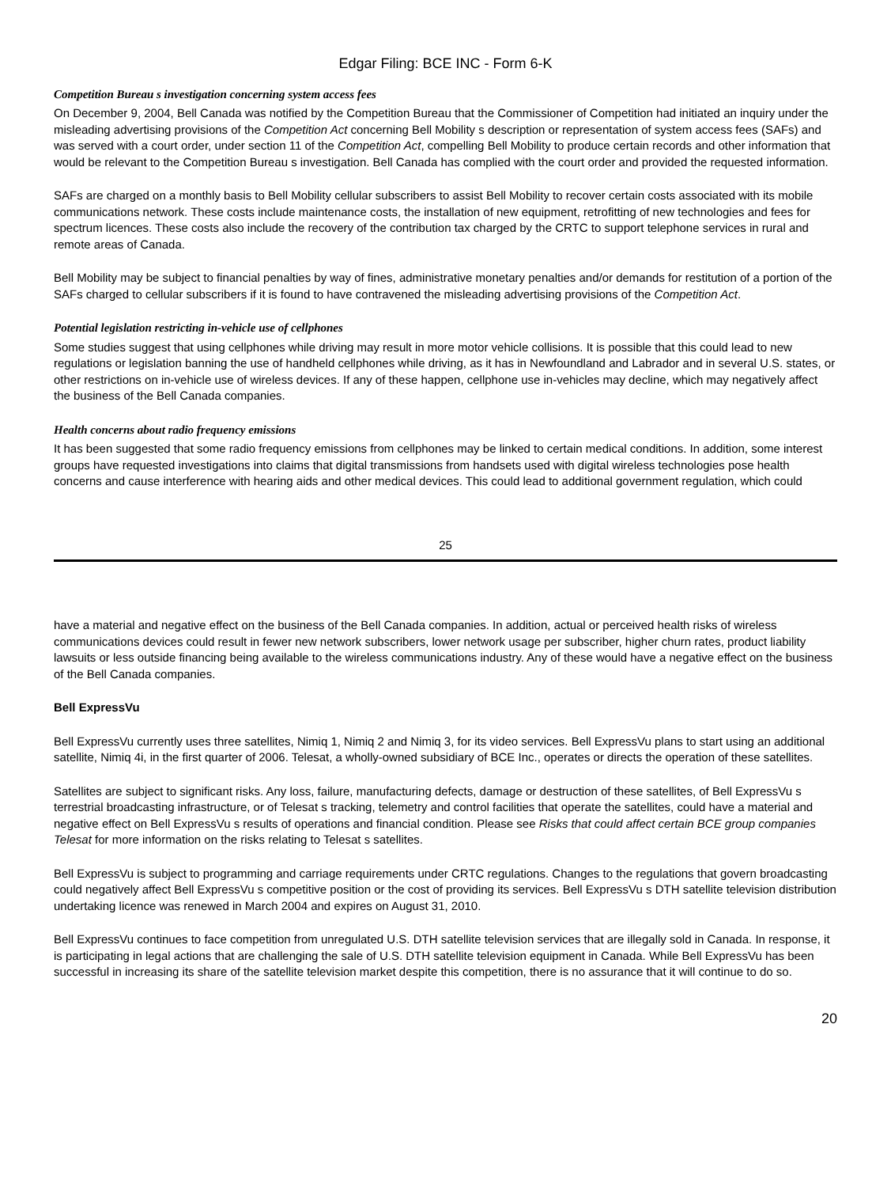Edgar Filing: BCE INC - Form 6-K
Competition Bureau s investigation concerning system access fees
On December 9, 2004, Bell Canada was notified by the Competition Bureau that the Commissioner of Competition had initiated an inquiry under the misleading advertising provisions of the Competition Act concerning Bell Mobility s description or representation of system access fees (SAFs) and was served with a court order, under section 11 of the Competition Act, compelling Bell Mobility to produce certain records and other information that would be relevant to the Competition Bureau s investigation. Bell Canada has complied with the court order and provided the requested information.
SAFs are charged on a monthly basis to Bell Mobility cellular subscribers to assist Bell Mobility to recover certain costs associated with its mobile communications network. These costs include maintenance costs, the installation of new equipment, retrofitting of new technologies and fees for spectrum licences. These costs also include the recovery of the contribution tax charged by the CRTC to support telephone services in rural and remote areas of Canada.
Bell Mobility may be subject to financial penalties by way of fines, administrative monetary penalties and/or demands for restitution of a portion of the SAFs charged to cellular subscribers if it is found to have contravened the misleading advertising provisions of the Competition Act.
Potential legislation restricting in-vehicle use of cellphones
Some studies suggest that using cellphones while driving may result in more motor vehicle collisions. It is possible that this could lead to new regulations or legislation banning the use of handheld cellphones while driving, as it has in Newfoundland and Labrador and in several U.S. states, or other restrictions on in-vehicle use of wireless devices. If any of these happen, cellphone use in-vehicles may decline, which may negatively affect the business of the Bell Canada companies.
Health concerns about radio frequency emissions
It has been suggested that some radio frequency emissions from cellphones may be linked to certain medical conditions. In addition, some interest groups have requested investigations into claims that digital transmissions from handsets used with digital wireless technologies pose health concerns and cause interference with hearing aids and other medical devices. This could lead to additional government regulation, which could
25
have a material and negative effect on the business of the Bell Canada companies. In addition, actual or perceived health risks of wireless communications devices could result in fewer new network subscribers, lower network usage per subscriber, higher churn rates, product liability lawsuits or less outside financing being available to the wireless communications industry. Any of these would have a negative effect on the business of the Bell Canada companies.
Bell ExpressVu
Bell ExpressVu currently uses three satellites, Nimiq 1, Nimiq 2 and Nimiq 3, for its video services. Bell ExpressVu plans to start using an additional satellite, Nimiq 4i, in the first quarter of 2006. Telesat, a wholly-owned subsidiary of BCE Inc., operates or directs the operation of these satellites.
Satellites are subject to significant risks. Any loss, failure, manufacturing defects, damage or destruction of these satellites, of Bell ExpressVu s terrestrial broadcasting infrastructure, or of Telesat s tracking, telemetry and control facilities that operate the satellites, could have a material and negative effect on Bell ExpressVu s results of operations and financial condition. Please see Risks that could affect certain BCE group companies Telesat for more information on the risks relating to Telesat s satellites.
Bell ExpressVu is subject to programming and carriage requirements under CRTC regulations. Changes to the regulations that govern broadcasting could negatively affect Bell ExpressVu s competitive position or the cost of providing its services. Bell ExpressVu s DTH satellite television distribution undertaking licence was renewed in March 2004 and expires on August 31, 2010.
Bell ExpressVu continues to face competition from unregulated U.S. DTH satellite television services that are illegally sold in Canada. In response, it is participating in legal actions that are challenging the sale of U.S. DTH satellite television equipment in Canada. While Bell ExpressVu has been successful in increasing its share of the satellite television market despite this competition, there is no assurance that it will continue to do so.
20